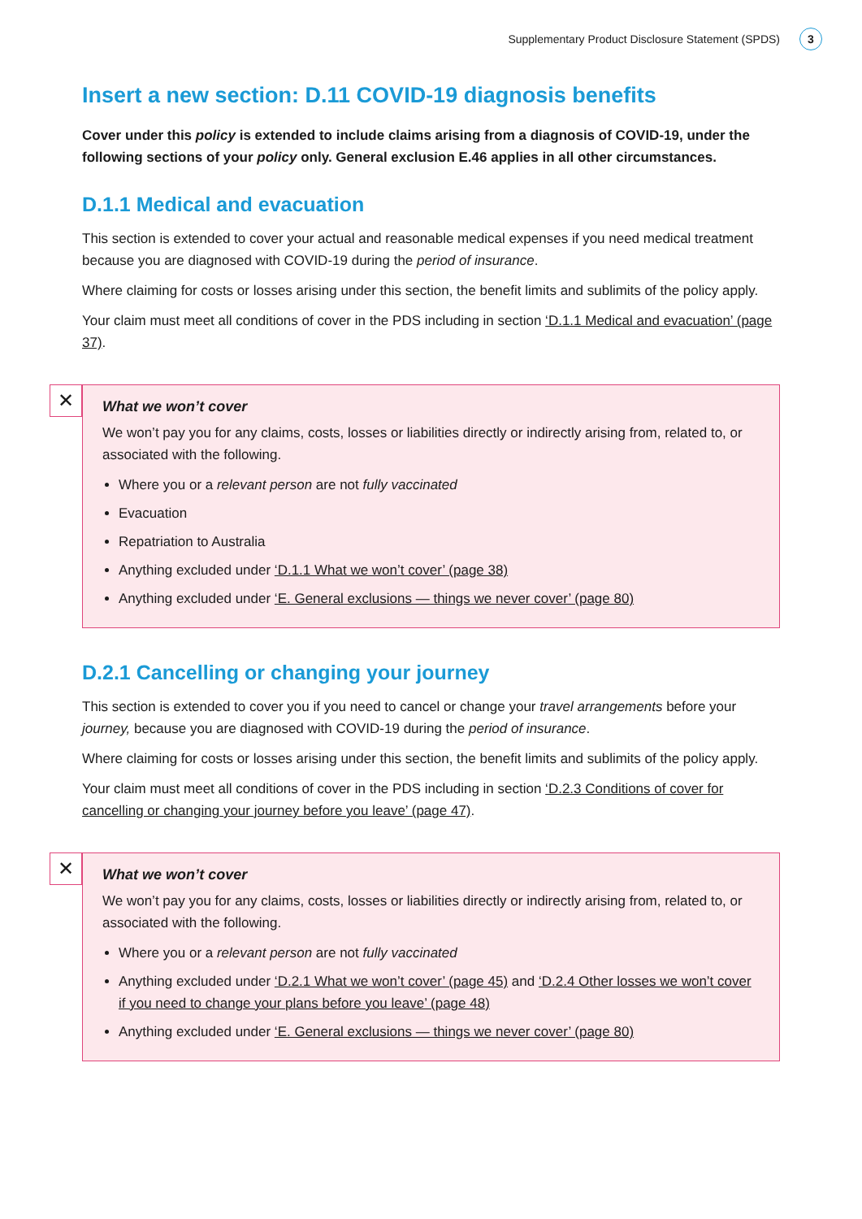Supplementary Product Disclosure Statement (SPDS) 3
Insert a new section: D.11 COVID-19 diagnosis benefits
Cover under this policy is extended to include claims arising from a diagnosis of COVID-19, under the following sections of your policy only. General exclusion E.46 applies in all other circumstances.
D.1.1 Medical and evacuation
This section is extended to cover your actual and reasonable medical expenses if you need medical treatment because you are diagnosed with COVID-19 during the period of insurance.
Where claiming for costs or losses arising under this section, the benefit limits and sublimits of the policy apply.
Your claim must meet all conditions of cover in the PDS including in section ‘D.1.1 Medical and evacuation’ (page 37).
✕
What we won’t cover
We won’t pay you for any claims, costs, losses or liabilities directly or indirectly arising from, related to, or associated with the following.
Where you or a relevant person are not fully vaccinated
Evacuation
Repatriation to Australia
Anything excluded under ‘D.1.1 What we won’t cover’ (page 38)
Anything excluded under ‘E. General exclusions — things we never cover’ (page 80)
D.2.1 Cancelling or changing your journey
This section is extended to cover you if you need to cancel or change your travel arrangements before your journey, because you are diagnosed with COVID-19 during the period of insurance.
Where claiming for costs or losses arising under this section, the benefit limits and sublimits of the policy apply.
Your claim must meet all conditions of cover in the PDS including in section ‘D.2.3 Conditions of cover for cancelling or changing your journey before you leave’ (page 47).
✕
What we won’t cover
We won’t pay you for any claims, costs, losses or liabilities directly or indirectly arising from, related to, or associated with the following.
Where you or a relevant person are not fully vaccinated
Anything excluded under ‘D.2.1 What we won’t cover’ (page 45) and ‘D.2.4 Other losses we won’t cover if you need to change your plans before you leave’ (page 48)
Anything excluded under ‘E. General exclusions — things we never cover’ (page 80)